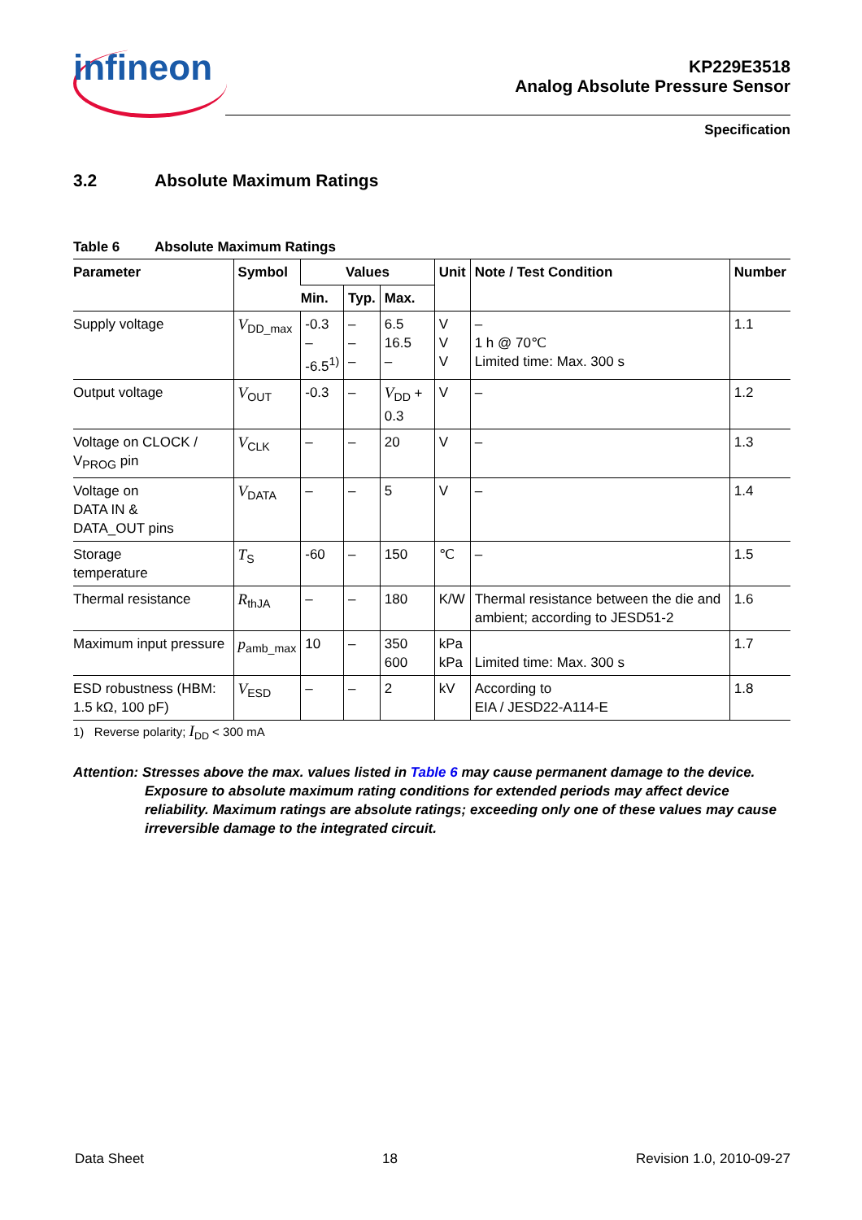infineon
KP229E3518
Analog Absolute Pressure Sensor
Specification
3.2 Absolute Maximum Ratings
Table 6 Absolute Maximum Ratings
| Parameter | Symbol | Values | | | Unit | Note / Test Condition | Number |
| --- | --- | --- | --- | --- | --- | --- | --- |
| | | Min. | Typ. | Max. | | | |
| Supply voltage | V<sub>DD_max</sub> | -0.3 – -6.5<sup>1)</sup> | – – – | 6.5 16.5 – | V V V | – 1 h @ 70℃ Limited time: Max. 300 s | 1.1 |
| Output voltage | V<sub>OUT</sub> | -0.3 | – | V<sub>DD</sub> + 0.3 | V | – | 1.2 |
| Voltage on CLOCK / V<sub>PROG</sub> pin | V<sub>CLK</sub> | – | – | 20 | V | – | 1.3 |
| Voltage on DATA IN & DATA_OUT pins | V<sub>DATA</sub> | – | – | 5 | V | – | 1.4 |
| Storage temperature | T<sub>S</sub> | -60 | – | 150 | ℃ | – | 1.5 |
| Thermal resistance | R<sub>thJA</sub> | – | – | 180 | K/W | Thermal resistance between the die and ambient; according to JESD51-2 | 1.6 |
| Maximum input pressure | p<sub>amb_max</sub> | 10 | – | 350 600 | kPa kPa | Limited time: Max. 300 s | 1.7 |
| ESD robustness (HBM: 1.5 kΩ, 100 pF) | V<sub>ESD</sub> | – | – | 2 | kV | According to EIA / JESD22-A114-E | 1.8 |
1) Reverse polarity; I<sub>DD</sub> < 300 mA
Attention: Stresses above the max. values listed in Table 6 may cause permanent damage to the device. Exposure to absolute maximum rating conditions for extended periods may affect device reliability. Maximum ratings are absolute ratings; exceeding only one of these values may cause irreversible damage to the integrated circuit.
Data Sheet 18 Revision 1.0, 2010-09-27